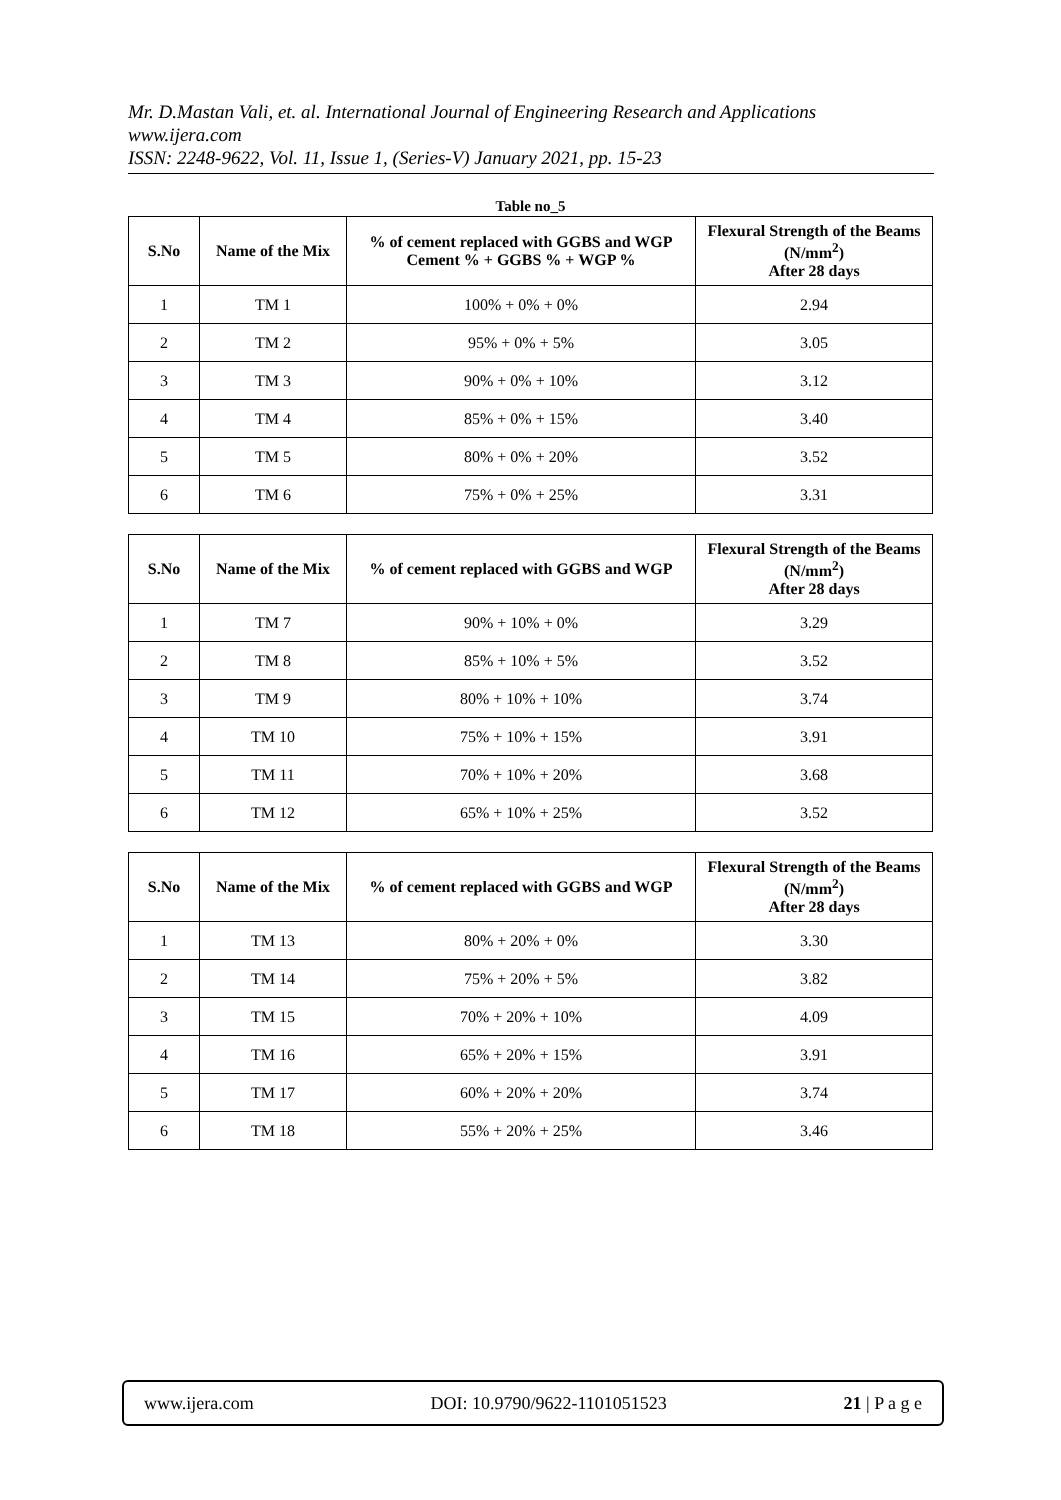Mr. D.Mastan Vali, et. al. International Journal of Engineering Research and Applications
www.ijera.com
ISSN: 2248-9622, Vol. 11, Issue 1, (Series-V) January 2021, pp. 15-23
Table no_5
| S.No | Name of the Mix | % of cement replaced with GGBS and WGP Cement % + GGBS % + WGP % | Flexural Strength of the Beams (N/mm<sup>2</sup>) After 28 days |
| --- | --- | --- | --- |
| 1 | TM 1 | 100% + 0% + 0% | 2.94 |
| 2 | TM 2 | 95% + 0% + 5% | 3.05 |
| 3 | TM 3 | 90% + 0% + 10% | 3.12 |
| 4 | TM 4 | 85% + 0% + 15% | 3.40 |
| 5 | TM 5 | 80% + 0% + 20% | 3.52 |
| 6 | TM 6 | 75% + 0% + 25% | 3.31 |
| S.No | Name of the Mix | % of cement replaced with GGBS and WGP | Flexural Strength of the Beams (N/mm<sup>2</sup>) After 28 days |
| --- | --- | --- | --- |
| 1 | TM 7 | 90% + 10% + 0% | 3.29 |
| 2 | TM 8 | 85% + 10% + 5% | 3.52 |
| 3 | TM 9 | 80% + 10% + 10% | 3.74 |
| 4 | TM 10 | 75% + 10% + 15% | 3.91 |
| 5 | TM 11 | 70% + 10% + 20% | 3.68 |
| 6 | TM 12 | 65% + 10% + 25% | 3.52 |
| S.No | Name of the Mix | % of cement replaced with GGBS and WGP | Flexural Strength of the Beams (N/mm<sup>2</sup>) After 28 days |
| --- | --- | --- | --- |
| 1 | TM 13 | 80% + 20% + 0% | 3.30 |
| 2 | TM 14 | 75% + 20% + 5% | 3.82 |
| 3 | TM 15 | 70% + 20% + 10% | 4.09 |
| 4 | TM 16 | 65% + 20% + 15% | 3.91 |
| 5 | TM 17 | 60% + 20% + 20% | 3.74 |
| 6 | TM 18 | 55% + 20% + 25% | 3.46 |
www.ijera.com DOI: 10.9790/9622-1101051523 21 | P a g e